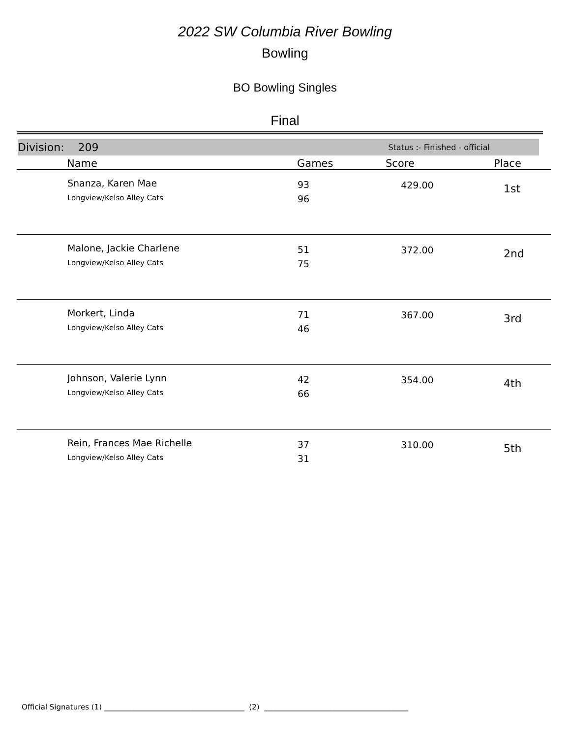2022 SW Columbia River Bowling
Bowling
BO Bowling Singles
Final
Division: 209 Status :- Finished - official
| | Name | Games | Score | Place |
| --- | --- | --- | --- | --- |
| | Snanza, Karen Mae Longview/Kelso Alley Cats | 93 96 | 429.00 | 1st |
| | Malone, Jackie Charlene Longview/Kelso Alley Cats | 51 75 | 372.00 | 2nd |
| | Morkert, Linda Longview/Kelso Alley Cats | 71 46 | 367.00 | 3rd |
| | Johnson, Valerie Lynn Longview/Kelso Alley Cats | 42 66 | 354.00 | 4th |
| | Rein, Frances Mae Richelle Longview/Kelso Alley Cats | 37 31 | 310.00 | 5th |
Official Signatures (1) ______________________________________ (2) _______________________________________